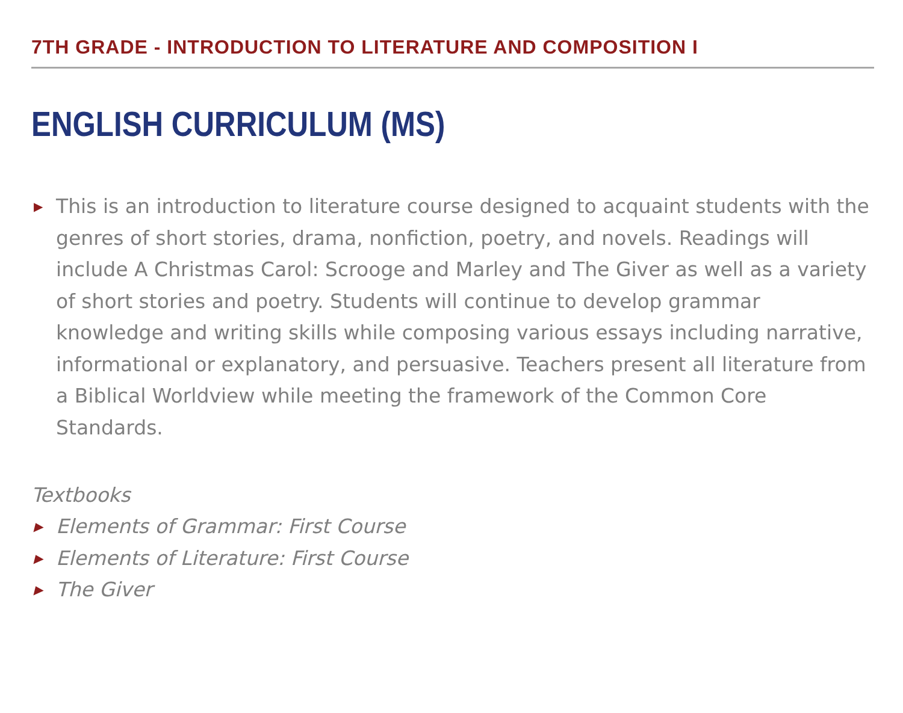7TH GRADE - INTRODUCTION TO LITERATURE AND COMPOSITION I
ENGLISH CURRICULUM (MS)
▶ This is an introduction to literature course designed to acquaint students with the genres of short stories, drama, nonfiction, poetry, and novels. Readings will include A Christmas Carol: Scrooge and Marley and The Giver as well as a variety of short stories and poetry. Students will continue to develop grammar knowledge and writing skills while composing various essays including narrative, informational or explanatory, and persuasive. Teachers present all literature from a Biblical Worldview while meeting the framework of the Common Core Standards.
Textbooks
▶ Elements of Grammar: First Course
▶ Elements of Literature: First Course
▶ The Giver